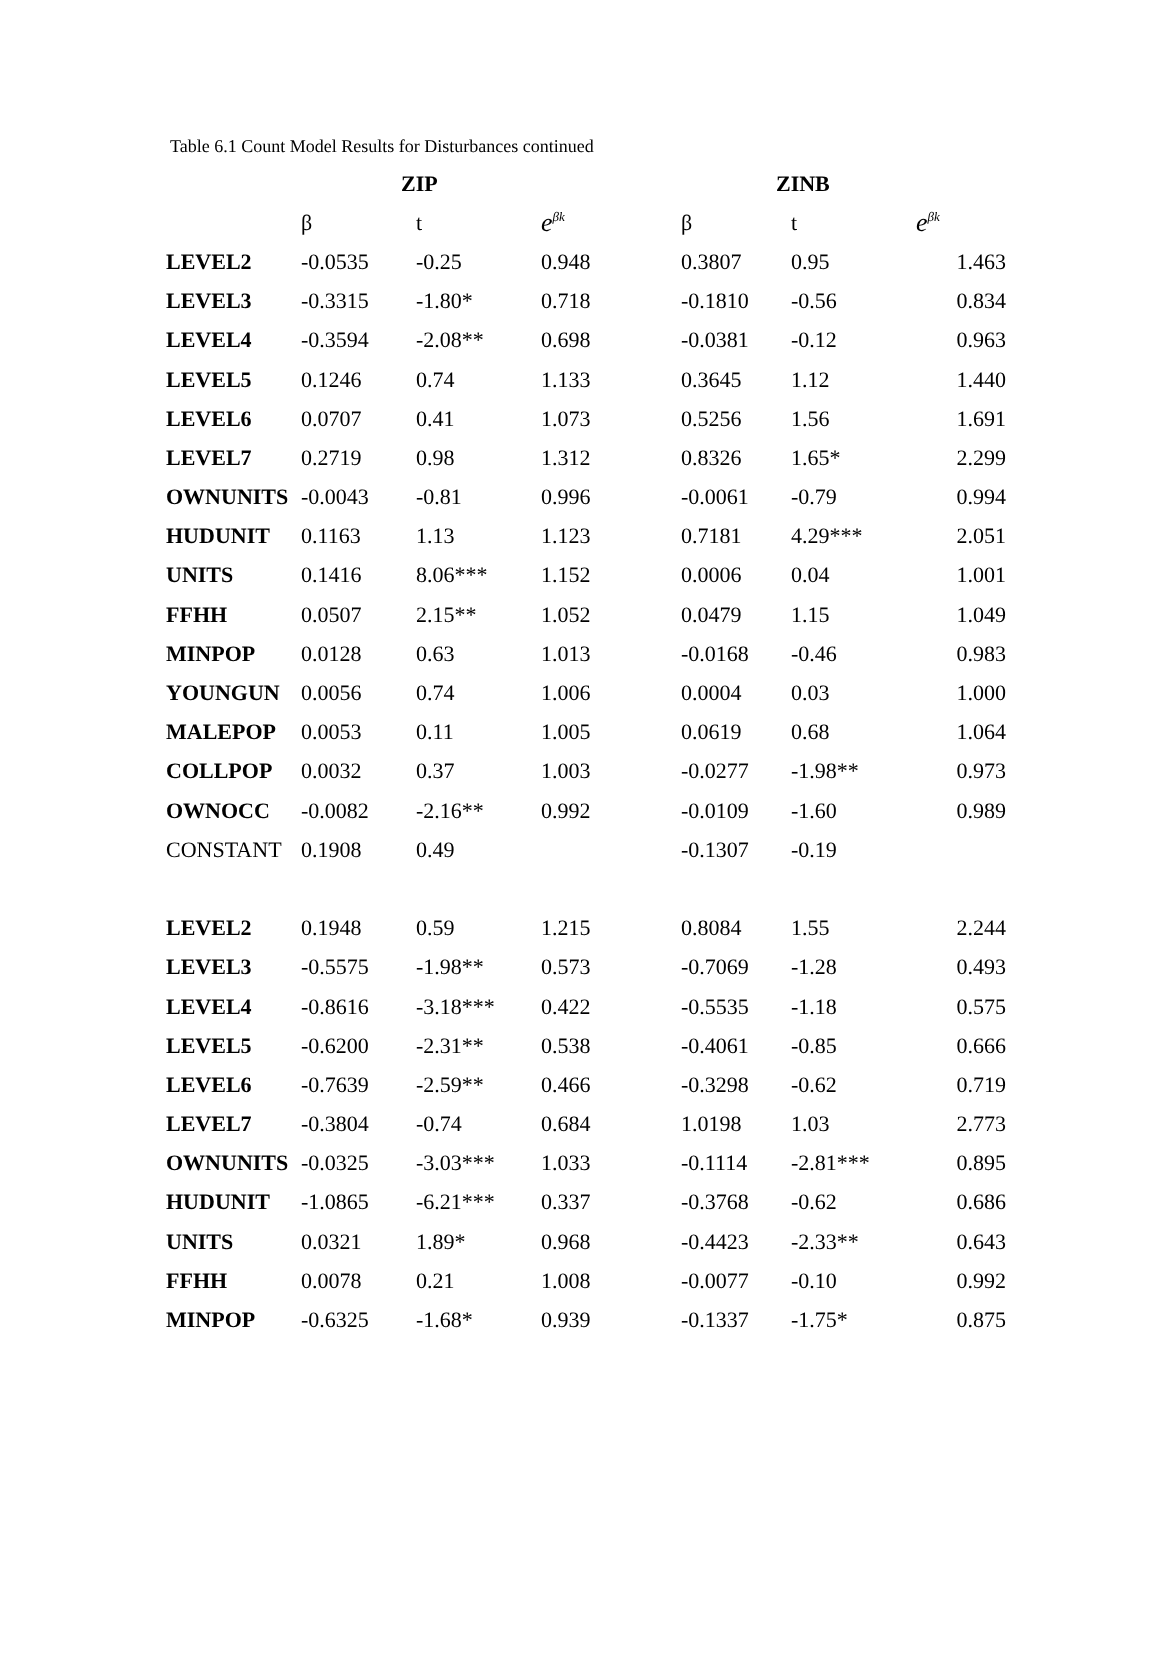Table 6.1 Count Model Results for Disturbances continued
| | ZIP | | | ZINB | | |
| --- | --- | --- | --- | --- | --- | --- |
| | β | t | e<sup>βk</sup> | β | t | e<sup>βk</sup> |
| LEVEL2 | -0.0535 | -0.25 | 0.948 | 0.3807 | 0.95 | 1.463 |
| LEVEL3 | -0.3315 | -1.80* | 0.718 | -0.1810 | -0.56 | 0.834 |
| LEVEL4 | -0.3594 | -2.08** | 0.698 | -0.0381 | -0.12 | 0.963 |
| LEVEL5 | 0.1246 | 0.74 | 1.133 | 0.3645 | 1.12 | 1.440 |
| LEVEL6 | 0.0707 | 0.41 | 1.073 | 0.5256 | 1.56 | 1.691 |
| LEVEL7 | 0.2719 | 0.98 | 1.312 | 0.8326 | 1.65* | 2.299 |
| OWNUNITS | -0.0043 | -0.81 | 0.996 | -0.0061 | -0.79 | 0.994 |
| HUDUNIT | 0.1163 | 1.13 | 1.123 | 0.7181 | 4.29*** | 2.051 |
| UNITS | 0.1416 | 8.06*** | 1.152 | 0.0006 | 0.04 | 1.001 |
| FFHH | 0.0507 | 2.15** | 1.052 | 0.0479 | 1.15 | 1.049 |
| MINPOP | 0.0128 | 0.63 | 1.013 | -0.0168 | -0.46 | 0.983 |
| YOUNGUN | 0.0056 | 0.74 | 1.006 | 0.0004 | 0.03 | 1.000 |
| MALEPOP | 0.0053 | 0.11 | 1.005 | 0.0619 | 0.68 | 1.064 |
| COLLPOP | 0.0032 | 0.37 | 1.003 | -0.0277 | -1.98** | 0.973 |
| OWNOCC | -0.0082 | -2.16** | 0.992 | -0.0109 | -1.60 | 0.989 |
| CONSTANT | 0.1908 | 0.49 | | -0.1307 | -0.19 | |
| LEVEL2 | 0.1948 | 0.59 | 1.215 | 0.8084 | 1.55 | 2.244 |
| LEVEL3 | -0.5575 | -1.98** | 0.573 | -0.7069 | -1.28 | 0.493 |
| LEVEL4 | -0.8616 | -3.18*** | 0.422 | -0.5535 | -1.18 | 0.575 |
| LEVEL5 | -0.6200 | -2.31** | 0.538 | -0.4061 | -0.85 | 0.666 |
| LEVEL6 | -0.7639 | -2.59** | 0.466 | -0.3298 | -0.62 | 0.719 |
| LEVEL7 | -0.3804 | -0.74 | 0.684 | 1.0198 | 1.03 | 2.773 |
| OWNUNITS | -0.0325 | -3.03*** | 1.033 | -0.1114 | -2.81*** | 0.895 |
| HUDUNIT | -1.0865 | -6.21*** | 0.337 | -0.3768 | -0.62 | 0.686 |
| UNITS | 0.0321 | 1.89* | 0.968 | -0.4423 | -2.33** | 0.643 |
| FFHH | 0.0078 | 0.21 | 1.008 | -0.0077 | -0.10 | 0.992 |
| MINPOP | -0.6325 | -1.68* | 0.939 | -0.1337 | -1.75* | 0.875 |